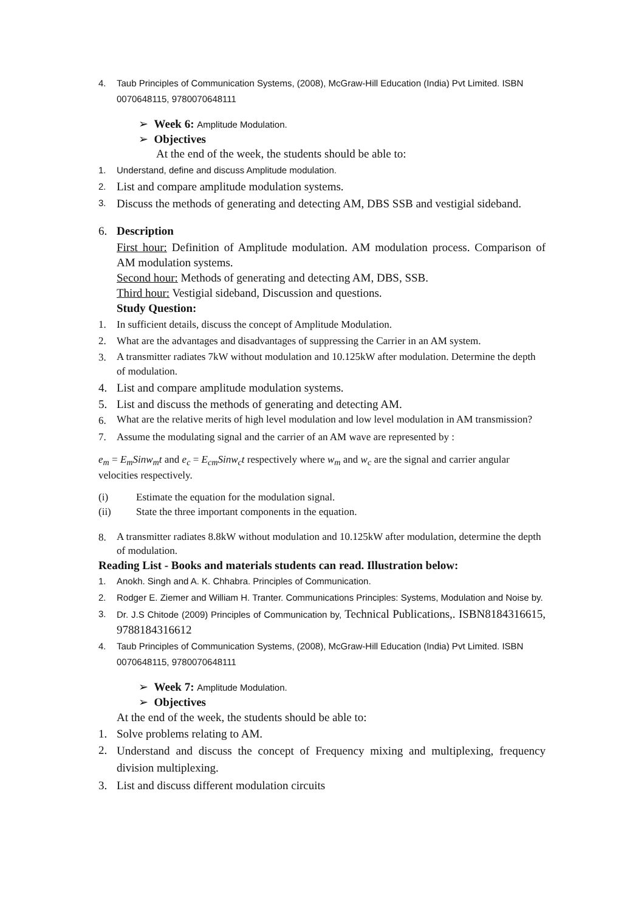4. Taub Principles of Communication Systems, (2008), McGraw-Hill Education (India) Pvt Limited. ISBN 0070648115, 9780070648111
➢ Week 6: Amplitude Modulation.
➢ Objectives
At the end of the week, the students should be able to:
1. Understand, define and discuss Amplitude modulation.
2. List and compare amplitude modulation systems.
3. Discuss the methods of generating and detecting AM, DBS SSB and vestigial sideband.
6. Description
First hour: Definition of Amplitude modulation. AM modulation process. Comparison of AM modulation systems.
Second hour: Methods of generating and detecting AM, DBS, SSB.
Third hour: Vestigial sideband, Discussion and questions.
Study Question:
1. In sufficient details, discuss the concept of Amplitude Modulation.
2. What are the advantages and disadvantages of suppressing the Carrier in an AM system.
3. A transmitter radiates 7kW without modulation and 10.125kW after modulation. Determine the depth of modulation.
4. List and compare amplitude modulation systems.
5. List and discuss the methods of generating and detecting AM.
6. What are the relative merits of high level modulation and low level modulation in AM transmission?
7. Assume the modulating signal and the carrier of an AM wave are represented by :
e<sub>m</sub> = E<sub>m</sub>Sinw<sub>m</sub>t and e<sub>c</sub> = E<sub>cm</sub>Sinw<sub>c</sub>t respectively where w<sub>m</sub> and w<sub>c</sub> are the signal and carrier angular velocities respectively.
(i) Estimate the equation for the modulation signal.
(ii) State the three important components in the equation.
8. A transmitter radiates 8.8kW without modulation and 10.125kW after modulation, determine the depth of modulation.
Reading List - Books and materials students can read. Illustration below:
1. Anokh. Singh and A. K. Chhabra. Principles of Communication.
2. Rodger E. Ziemer and William H. Tranter. Communications Principles: Systems, Modulation and Noise by.
3. Dr. J.S Chitode (2009) Principles of Communication by, Technical Publications,. ISBN8184316615, 9788184316612
4. Taub Principles of Communication Systems, (2008), McGraw-Hill Education (India) Pvt Limited. ISBN 0070648115, 9780070648111
➢ Week 7: Amplitude Modulation.
➢ Objectives
At the end of the week, the students should be able to:
1. Solve problems relating to AM.
2. Understand and discuss the concept of Frequency mixing and multiplexing, frequency division multiplexing.
3. List and discuss different modulation circuits